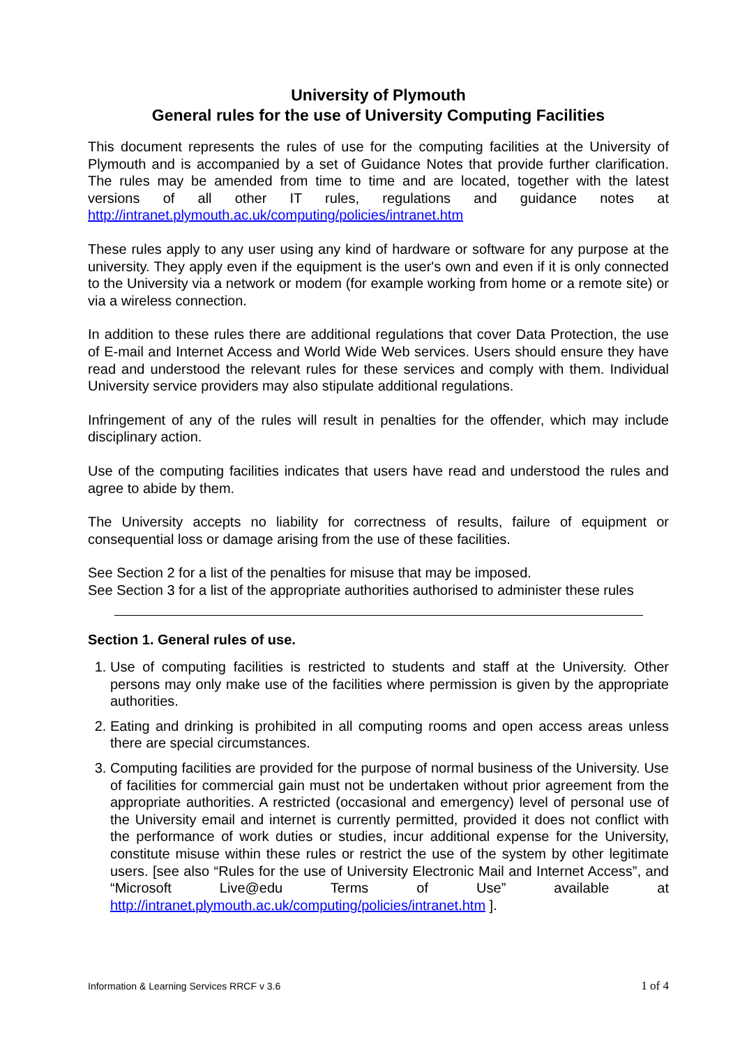University of Plymouth
General rules for the use of University Computing Facilities
This document represents the rules of use for the computing facilities at the University of Plymouth and is accompanied by a set of Guidance Notes that provide further clarification. The rules may be amended from time to time and are located, together with the latest versions of all other IT rules, regulations and guidance notes at http://intranet.plymouth.ac.uk/computing/policies/intranet.htm
These rules apply to any user using any kind of hardware or software for any purpose at the university. They apply even if the equipment is the user's own and even if it is only connected to the University via a network or modem (for example working from home or a remote site) or via a wireless connection.
In addition to these rules there are additional regulations that cover Data Protection, the use of E-mail and Internet Access and World Wide Web services. Users should ensure they have read and understood the relevant rules for these services and comply with them. Individual University service providers may also stipulate additional regulations.
Infringement of any of the rules will result in penalties for the offender, which may include disciplinary action.
Use of the computing facilities indicates that users have read and understood the rules and agree to abide by them.
The University accepts no liability for correctness of results, failure of equipment or consequential loss or damage arising from the use of these facilities.
See Section 2 for a list of the penalties for misuse that may be imposed.
See Section 3 for a list of the appropriate authorities authorised to administer these rules
Section 1. General rules of use.
1. Use of computing facilities is restricted to students and staff at the University. Other persons may only make use of the facilities where permission is given by the appropriate authorities.
2. Eating and drinking is prohibited in all computing rooms and open access areas unless there are special circumstances.
3. Computing facilities are provided for the purpose of normal business of the University. Use of facilities for commercial gain must not be undertaken without prior agreement from the appropriate authorities. A restricted (occasional and emergency) level of personal use of the University email and internet is currently permitted, provided it does not conflict with the performance of work duties or studies, incur additional expense for the University, constitute misuse within these rules or restrict the use of the system by other legitimate users. [see also “Rules for the use of University Electronic Mail and Internet Access”, and “Microsoft Live@edu Terms of Use” available at http://intranet.plymouth.ac.uk/computing/policies/intranet.htm ].
Information & Learning Services RRCF v 3.6 1 of 4